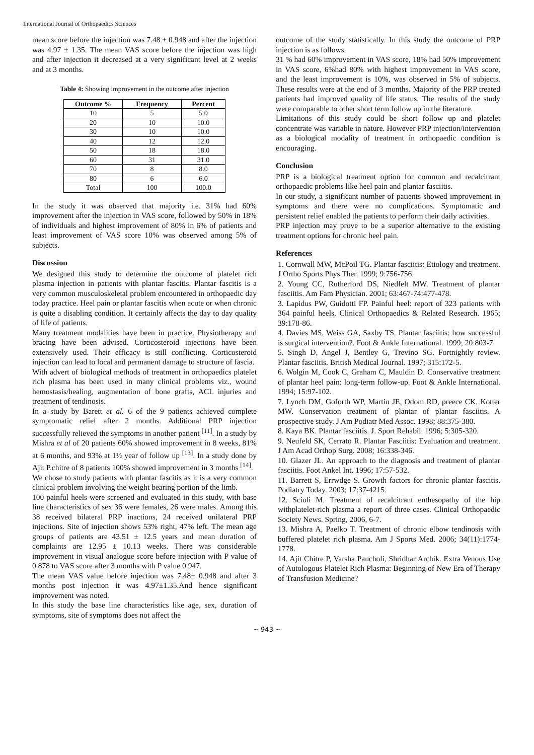International Journal of Orthopaedics Sciences
mean score before the injection was 7.48 ± 0.948 and after the injection was 4.97 ± 1.35. The mean VAS score before the injection was high and after injection it decreased at a very significant level at 2 weeks and at 3 months.
Table 4: Showing improvement in the outcome after injection
| Outcome % | Frequency | Percent |
| --- | --- | --- |
| 10 | 5 | 5.0 |
| 20 | 10 | 10.0 |
| 30 | 10 | 10.0 |
| 40 | 12 | 12.0 |
| 50 | 18 | 18.0 |
| 60 | 31 | 31.0 |
| 70 | 8 | 8.0 |
| 80 | 6 | 6.0 |
| Total | 100 | 100.0 |
In the study it was observed that majority i.e. 31% had 60% improvement after the injection in VAS score, followed by 50% in 18% of individuals and highest improvement of 80% in 6% of patients and least improvement of VAS score 10% was observed among 5% of subjects.
Discussion
We designed this study to determine the outcome of platelet rich plasma injection in patients with plantar fascitis. Plantar fascitis is a very common musculoskeletal problem encountered in orthopaedic day today practice. Heel pain or plantar fascitis when acute or when chronic is quite a disabling condition. It certainly affects the day to day quality of life of patients.
Many treatment modalities have been in practice. Physiotherapy and bracing have been advised. Corticosteroid injections have been extensively used. Their efficacy is still conflicting. Corticosteroid injection can lead to local and permanent damage to structure of fascia.
With advert of biological methods of treatment in orthopaedics platelet rich plasma has been used in many clinical problems viz., wound hemostasis/healing, augmentation of bone grafts, ACL injuries and treatment of tendinosis.
In a study by Barett et al. 6 of the 9 patients achieved complete symptomatic relief after 2 months. Additional PRP injection successfully relieved the symptoms in another patient <sup>[11]</sup>. In a study by Mishra et al of 20 patients 60% showed improvement in 8 weeks, 81% at 6 months, and 93% at 1½ year of follow up <sup>[13]</sup>. In a study done by Ajit P.chitre of 8 patients 100% showed improvement in 3 months <sup>[14]</sup>.
We chose to study patients with plantar fascitis as it is a very common clinical problem involving the weight bearing portion of the limb.
100 painful heels were screened and evaluated in this study, with base line characteristics of sex 36 were females, 26 were males. Among this 38 received bilateral PRP inactions, 24 received unilateral PRP injections. Site of injection shows 53% right, 47% left. The mean age groups of patients are 43.51 ± 12.5 years and mean duration of complaints are 12.95 ± 10.13 weeks. There was considerable improvement in visual analogue score before injection with P value of 0.878 to VAS score after 3 months with P value 0.947.
The mean VAS value before injection was 7.48± 0.948 and after 3 months post injection it was 4.97±1.35.And hence significant improvement was noted.
In this study the base line characteristics like age, sex, duration of symptoms, site of symptoms does not affect the
outcome of the study statistically. In this study the outcome of PRP injection is as follows.
31 % had 60% improvement in VAS score, 18% had 50% improvement in VAS score, 6%had 80% with highest improvement in VAS score, and the least improvement is 10%, was observed in 5% of subjects. These results were at the end of 3 months. Majority of the PRP treated patients had improved quality of life status. The results of the study were comparable to other short term follow up in the literature.
Limitations of this study could be short follow up and platelet concentrate was variable in nature. However PRP injection/intervention as a biological modality of treatment in orthopaedic condition is encouraging.
Conclusion
PRP is a biological treatment option for common and recalcitrant orthopaedic problems like heel pain and plantar fasciitis.
In our study, a significant number of patients showed improvement in symptoms and there were no complications. Symptomatic and persistent relief enabled the patients to perform their daily activities.
PRP injection may prove to be a superior alternative to the existing treatment options for chronic heel pain.
References
1. Cornwall MW, McPoil TG. Plantar fasciitis: Etiology and treatment. J Ortho Sports Phys Ther. 1999; 9:756-756.
2. Young CC, Rutherford DS, Niedfelt MW. Treatment of plantar fasciitis. Am Fam Physician. 2001; 63:467-74:477-478.
3. Lapidus PW, Guidotti FP. Painful heel: report of 323 patients with 364 painful heels. Clinical Orthopaedics & Related Research. 1965; 39:178-86.
4. Davies MS, Weiss GA, Saxby TS. Plantar fasciitis: how successful is surgical intervention?. Foot & Ankle International. 1999; 20:803-7.
5. Singh D, Angel J, Bentley G, Trevino SG. Fortnightly review. Plantar fasciitis. British Medical Journal. 1997; 315:172-5.
6. Wolgin M, Cook C, Graham C, Mauldin D. Conservative treatment of plantar heel pain: long-term follow-up. Foot & Ankle International. 1994; 15:97-102.
7. Lynch DM, Goforth WP, Martin JE, Odom RD, preece CK, Kotter MW. Conservation treatment of plantar of plantar fasciitis. A prospective study. J Am Podiatr Med Assoc. 1998; 88:375-380.
8. Kaya BK. Plantar fasciitis. J. Sport Rehabil. 1996; 5:305-320.
9. Neufeld SK, Cerrato R. Plantar Fasciitis: Evaluation and treatment. J Am Acad Orthop Surg. 2008; 16:338-346.
10. Glazer JL. An approach to the diagnosis and treatment of plantar fasciitis. Foot Ankel Int. 1996; 17:57-532.
11. Barrett S, Errwdge S. Growth factors for chronic plantar fascitis. Podiatry Today. 2003; 17:37-4215.
12. Scioli M. Treatment of recalcitrant enthesopathy of the hip withplatelet-rich plasma a report of three cases. Clinical Orthopaedic Society News. Spring, 2006, 6-7.
13. Mishra A, Paelko T. Treatment of chronic elbow tendinosis with buffered platelet rich plasma. Am J Sports Med. 2006; 34(11):1774-1778.
14. Ajit Chitre P, Varsha Pancholi, Shridhar Archik. Extra Venous Use of Autologous Platelet Rich Plasma: Beginning of New Era of Therapy of Transfusion Medicine?
~ 943 ~